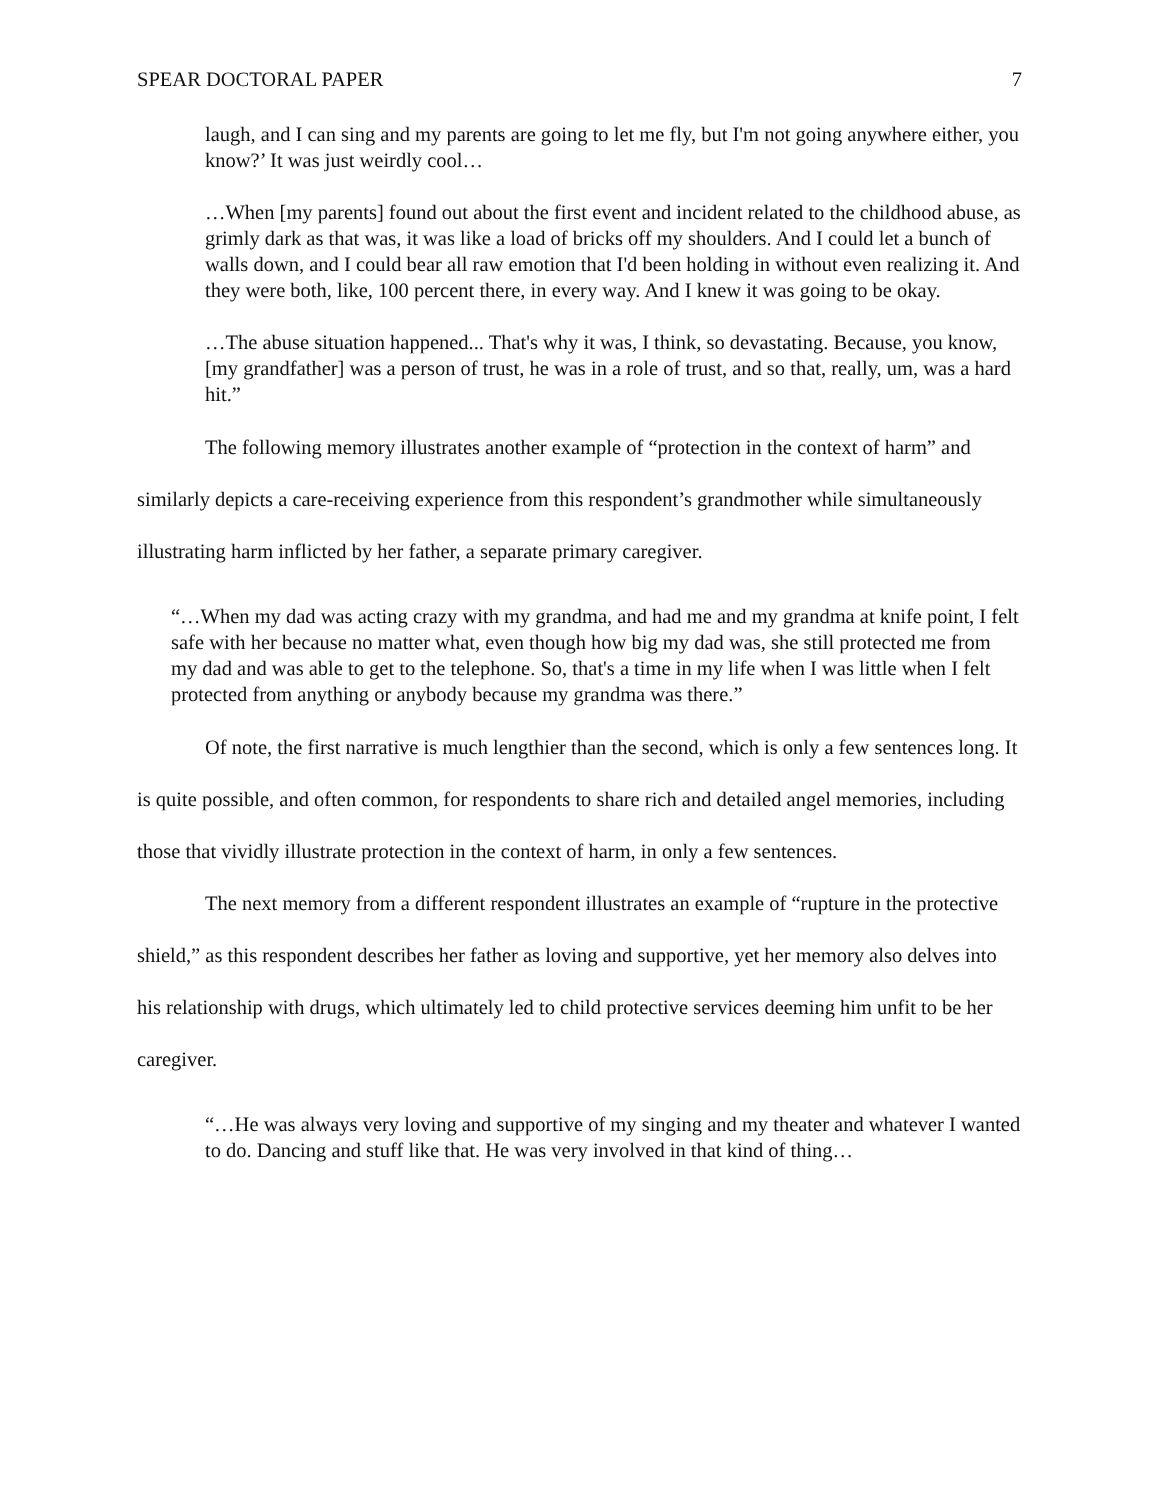SPEAR DOCTORAL PAPER 7
laugh, and I can sing and my parents are going to let me fly, but I'm not going anywhere either, you know?’ It was just weirdly cool…
…When [my parents] found out about the first event and incident related to the childhood abuse, as grimly dark as that was, it was like a load of bricks off my shoulders. And I could let a bunch of walls down, and I could bear all raw emotion that I'd been holding in without even realizing it. And they were both, like, 100 percent there, in every way. And I knew it was going to be okay.
…The abuse situation happened... That's why it was, I think, so devastating. Because, you know, [my grandfather] was a person of trust, he was in a role of trust, and so that, really, um, was a hard hit.”
The following memory illustrates another example of “protection in the context of harm” and similarly depicts a care-receiving experience from this respondent’s grandmother while simultaneously illustrating harm inflicted by her father, a separate primary caregiver.
“…When my dad was acting crazy with my grandma, and had me and my grandma at knife point, I felt safe with her because no matter what, even though how big my dad was, she still protected me from my dad and was able to get to the telephone. So, that's a time in my life when I was little when I felt protected from anything or anybody because my grandma was there.”
Of note, the first narrative is much lengthier than the second, which is only a few sentences long. It is quite possible, and often common, for respondents to share rich and detailed angel memories, including those that vividly illustrate protection in the context of harm, in only a few sentences.
The next memory from a different respondent illustrates an example of “rupture in the protective shield,” as this respondent describes her father as loving and supportive, yet her memory also delves into his relationship with drugs, which ultimately led to child protective services deeming him unfit to be her caregiver.
“…He was always very loving and supportive of my singing and my theater and whatever I wanted to do. Dancing and stuff like that. He was very involved in that kind of thing…